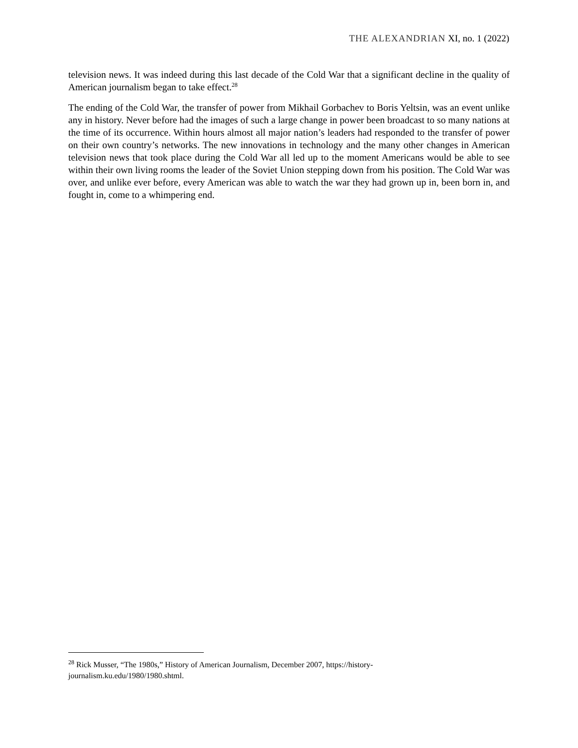THE ALEXANDRIAN XI, no. 1 (2022)
television news. It was indeed during this last decade of the Cold War that a significant decline in the quality of American journalism began to take effect.<sup>28</sup>
The ending of the Cold War, the transfer of power from Mikhail Gorbachev to Boris Yeltsin, was an event unlike any in history. Never before had the images of such a large change in power been broadcast to so many nations at the time of its occurrence. Within hours almost all major nation’s leaders had responded to the transfer of power on their own country’s networks. The new innovations in technology and the many other changes in American television news that took place during the Cold War all led up to the moment Americans would be able to see within their own living rooms the leader of the Soviet Union stepping down from his position. The Cold War was over, and unlike ever before, every American was able to watch the war they had grown up in, been born in, and fought in, come to a whimpering end.
<sup>28</sup> Rick Musser, “The 1980s,” History of American Journalism, December 2007, https://history-journalism.ku.edu/1980/1980.shtml.